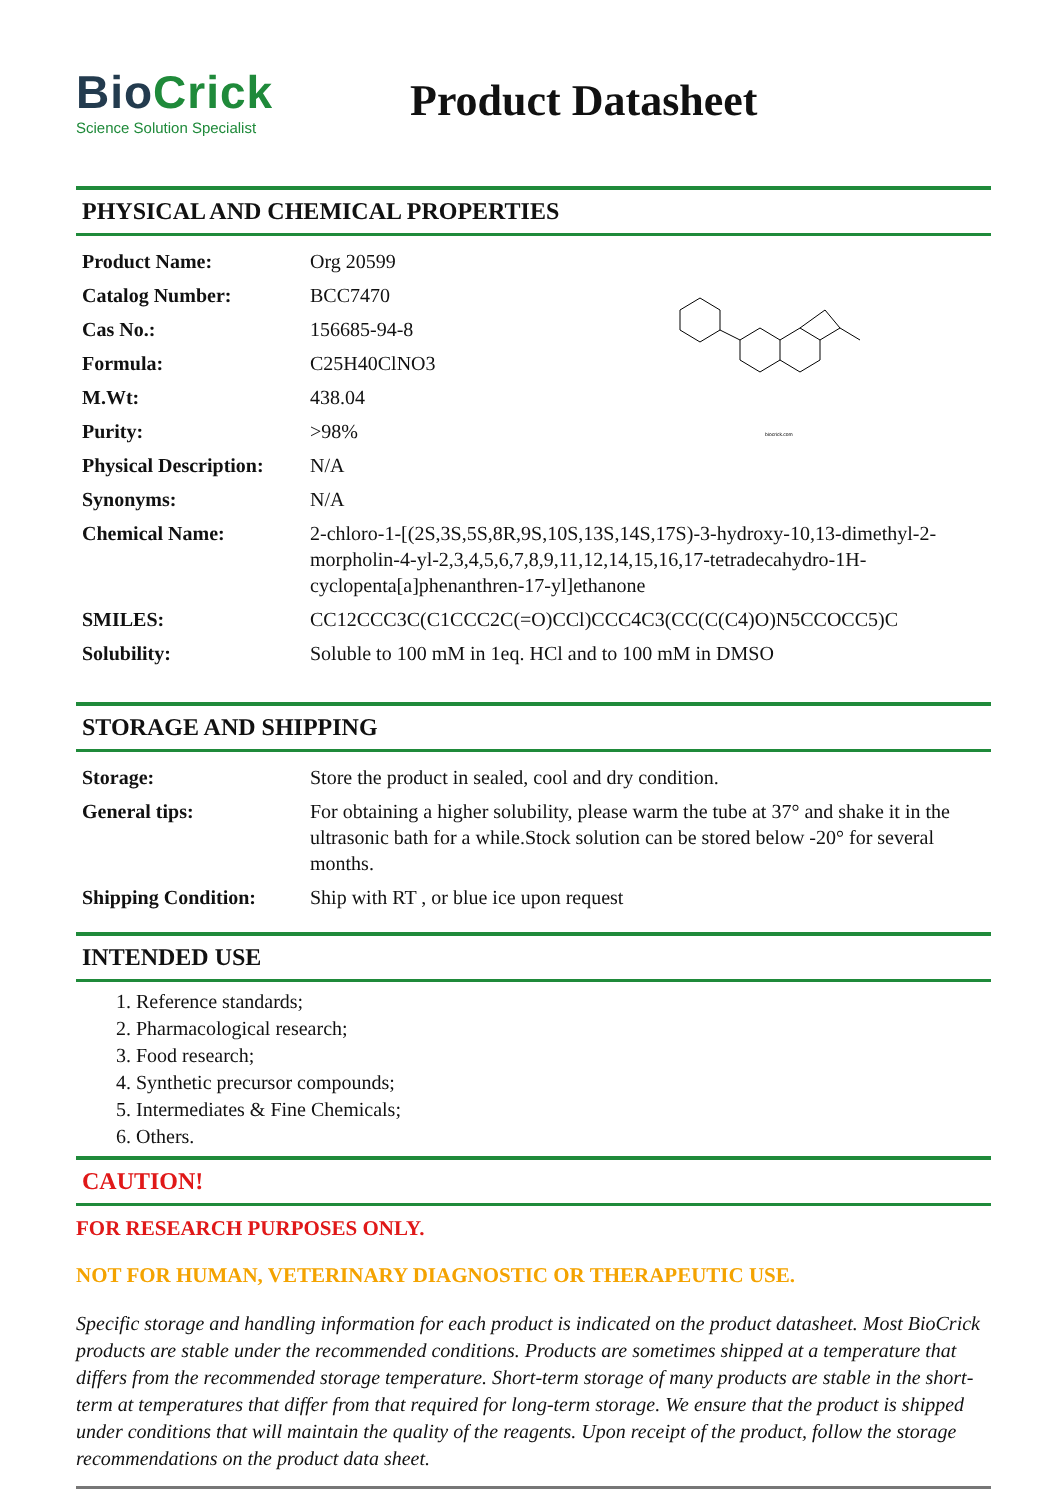BioCrick
Science Solution Specialist
Product Datasheet
PHYSICAL AND CHEMICAL PROPERTIES
| Product Name: | Org 20599 |
| Catalog Number: | BCC7470 |
| Cas No.: | 156685-94-8 |
| Formula: | C25H40ClNO3 |
| M.Wt: | 438.04 |
| Purity: | >98% |
| Physical Description: | N/A |
| Synonyms: | N/A |
| Chemical Name: | 2-chloro-1-[(2S,3S,5S,8R,9S,10S,13S,14S,17S)-3-hydroxy-10,13-dimethyl-2-morpholin-4-yl-2,3,4,5,6,7,8,9,11,12,14,15,16,17-tetradecahydro-1H-cyclopenta[a]phenanthren-17-yl]ethanone |
| SMILES: | CC12CCC3C(C1CCC2C(=O)CCl)CCC4C3(CC(C(C4)O)N5CCOCC5)C |
| Solubility: | Soluble to 100 mM in 1eq. HCl and to 100 mM in DMSO |
biocrick.com
STORAGE AND SHIPPING
| Storage: | Store the product in sealed, cool and dry condition. |
| General tips: | For obtaining a higher solubility, please warm the tube at 37° and shake it in the ultrasonic bath for a while.Stock solution can be stored below -20° for several months. |
| Shipping Condition: | Ship with RT , or blue ice upon request |
INTENDED USE
1. Reference standards;
2. Pharmacological research;
3. Food research;
4. Synthetic precursor compounds;
5. Intermediates & Fine Chemicals;
6. Others.
CAUTION!
FOR RESEARCH PURPOSES ONLY.
NOT FOR HUMAN, VETERINARY DIAGNOSTIC OR THERAPEUTIC USE.
Specific storage and handling information for each product is indicated on the product datasheet. Most BioCrick products are stable under the recommended conditions. Products are sometimes shipped at a temperature that differs from the recommended storage temperature. Short-term storage of many products are stable in the short-term at temperatures that differ from that required for long-term storage. We ensure that the product is shipped under conditions that will maintain the quality of the reagents. Upon receipt of the product, follow the storage recommendations on the product data sheet.